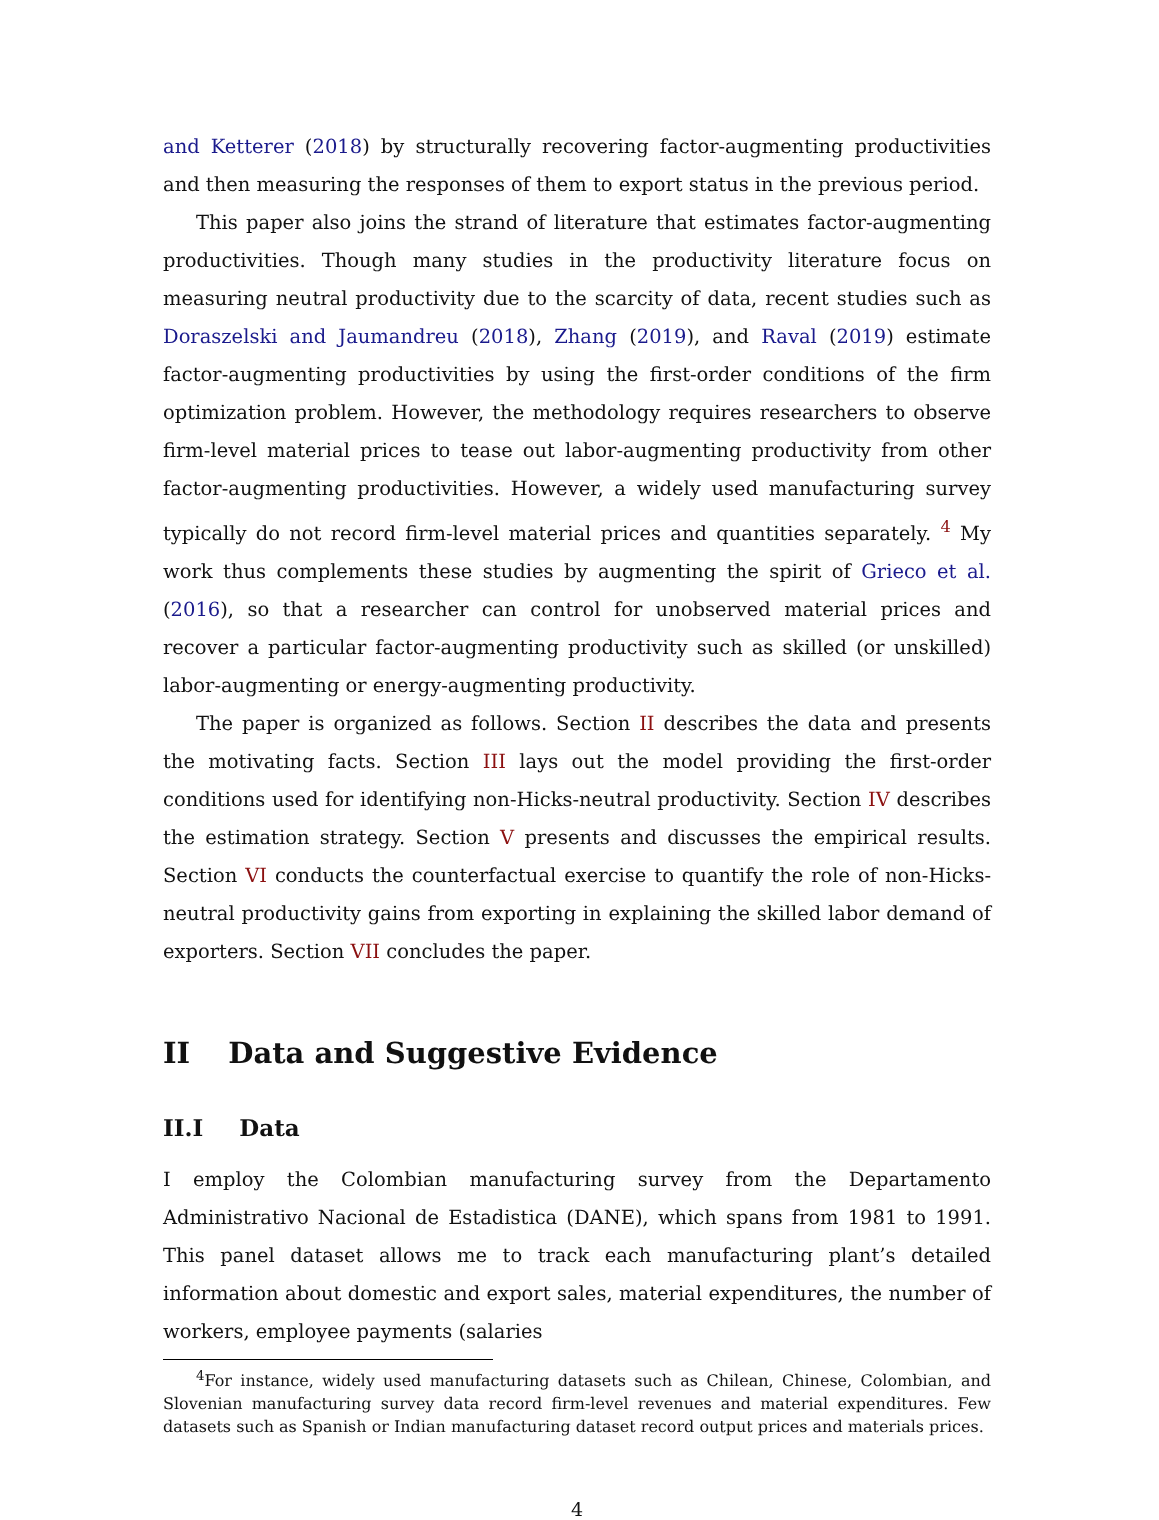and Ketterer (2018) by structurally recovering factor-augmenting productivities and then measuring the responses of them to export status in the previous period.
This paper also joins the strand of literature that estimates factor-augmenting productivities. Though many studies in the productivity literature focus on measuring neutral productivity due to the scarcity of data, recent studies such as Doraszelski and Jaumandreu (2018), Zhang (2019), and Raval (2019) estimate factor-augmenting productivities by using the first-order conditions of the firm optimization problem. However, the methodology requires researchers to observe firm-level material prices to tease out labor-augmenting productivity from other factor-augmenting productivities. However, a widely used manufacturing survey typically do not record firm-level material prices and quantities separately. <sup>4</sup> My work thus complements these studies by augmenting the spirit of Grieco et al. (2016), so that a researcher can control for unobserved material prices and recover a particular factor-augmenting productivity such as skilled (or unskilled) labor-augmenting or energy-augmenting productivity.
The paper is organized as follows. Section II describes the data and presents the motivating facts. Section III lays out the model providing the first-order conditions used for identifying non-Hicks-neutral productivity. Section IV describes the estimation strategy. Section V presents and discusses the empirical results. Section VI conducts the counterfactual exercise to quantify the role of non-Hicks-neutral productivity gains from exporting in explaining the skilled labor demand of exporters. Section VII concludes the paper.
II Data and Suggestive Evidence
II.I Data
I employ the Colombian manufacturing survey from the Departamento Administrativo Nacional de Estadistica (DANE), which spans from 1981 to 1991. This panel dataset allows me to track each manufacturing plant’s detailed information about domestic and export sales, material expenditures, the number of workers, employee payments (salaries
<sup>4</sup> For instance, widely used manufacturing datasets such as Chilean, Chinese, Colombian, and Slovenian manufacturing survey data record firm-level revenues and material expenditures. Few datasets such as Spanish or Indian manufacturing dataset record output prices and materials prices.
4